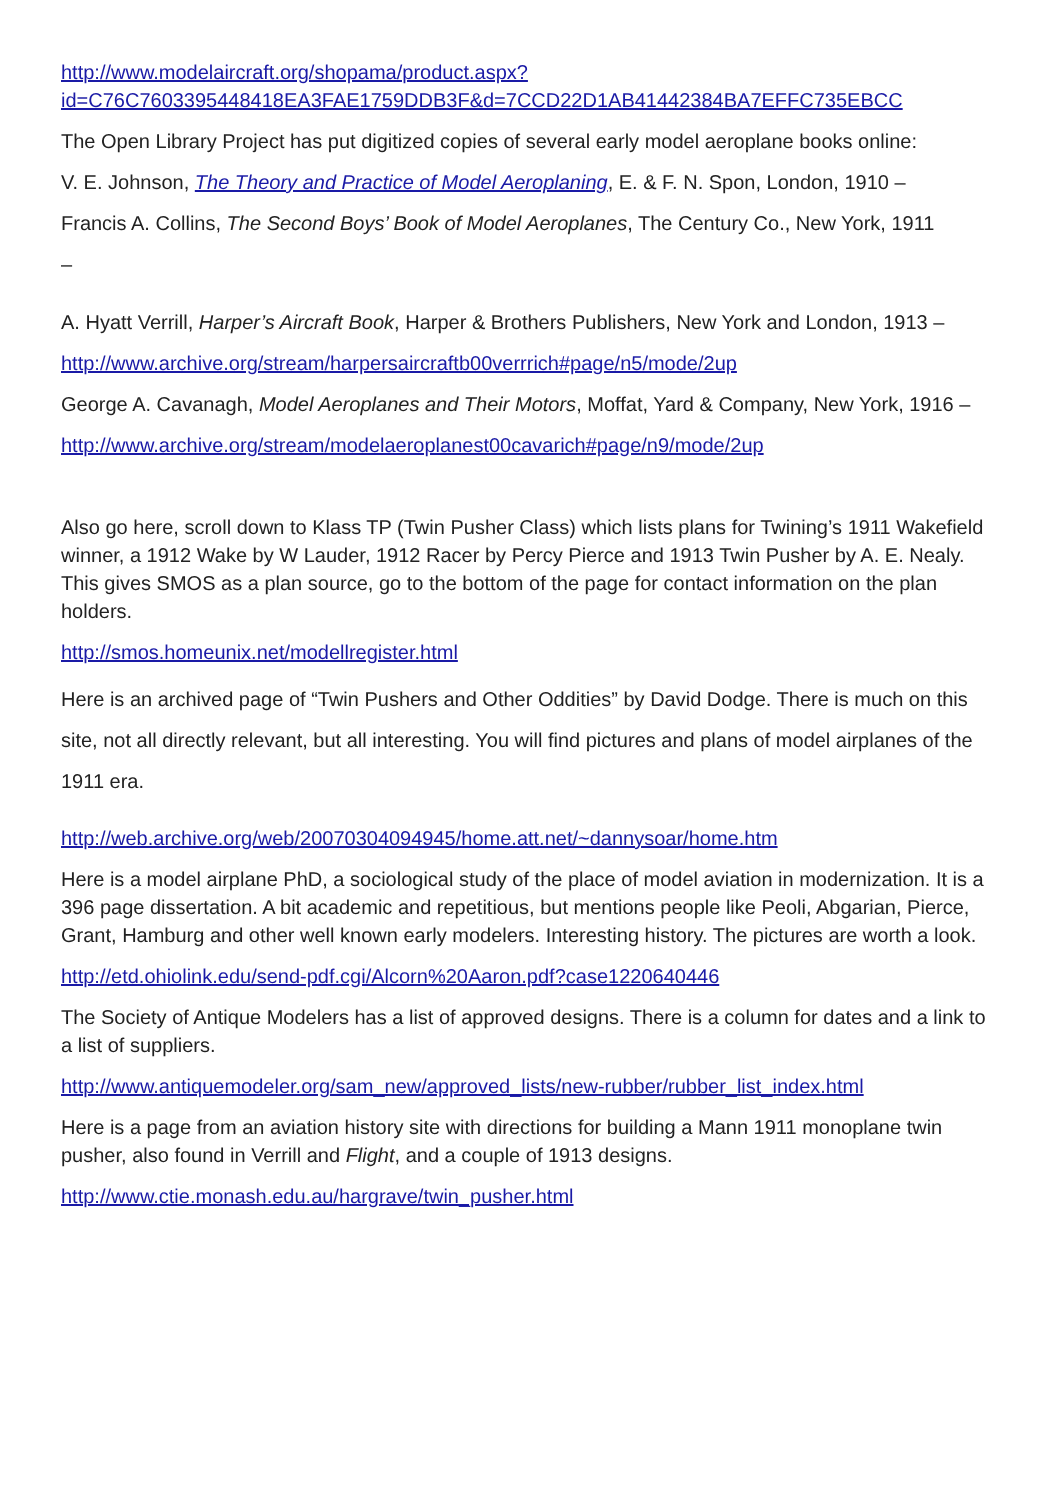http://www.modelaircraft.org/shopama/product.aspx?
id=C76C7603395448418EA3FAE1759DDB3F&d=7CCD22D1AB41442384BA7EFFC735EBCC
The Open Library Project has put digitized copies of several early model aeroplane books online:
V. E. Johnson, The Theory and Practice of Model Aeroplaning, E. & F. N. Spon, London, 1910 –
Francis A. Collins, The Second Boys’ Book of Model Aeroplanes, The Century Co., New York, 1911
–
A. Hyatt Verrill, Harper’s Aircraft Book, Harper & Brothers Publishers, New York and London, 1913 –
http://www.archive.org/stream/harpersaircraftb00verrrich#page/n5/mode/2up
George A. Cavanagh, Model Aeroplanes and Their Motors, Moffat, Yard & Company, New York, 1916 –
http://www.archive.org/stream/modelaeroplanest00cavarich#page/n9/mode/2up
Also go here, scroll down to Klass TP (Twin Pusher Class) which lists plans for Twining’s 1911 Wakefield winner, a 1912 Wake by W Lauder, 1912 Racer by Percy Pierce and 1913 Twin Pusher by A. E. Nealy. This gives SMOS as a plan source, go to the bottom of the page for contact information on the plan holders.
http://smos.homeunix.net/modellregister.html
Here is an archived page of “Twin Pushers and Other Oddities” by David Dodge. There is much on this site, not all directly relevant, but all interesting. You will find pictures and plans of model airplanes of the 1911 era.
http://web.archive.org/web/20070304094945/home.att.net/~dannysoar/home.htm
Here is a model airplane PhD, a sociological study of the place of model aviation in modernization. It is a 396 page dissertation. A bit academic and repetitious, but mentions people like Peoli, Abgarian, Pierce, Grant, Hamburg and other well known early modelers. Interesting history. The pictures are worth a look.
http://etd.ohiolink.edu/send-pdf.cgi/Alcorn%20Aaron.pdf?case1220640446
The Society of Antique Modelers has a list of approved designs. There is a column for dates and a link to a list of suppliers.
http://www.antiquemodeler.org/sam_new/approved_lists/new-rubber/rubber_list_index.html
Here is a page from an aviation history site with directions for building a Mann 1911 monoplane twin pusher, also found in Verrill and Flight, and a couple of 1913 designs.
http://www.ctie.monash.edu.au/hargrave/twin_pusher.html